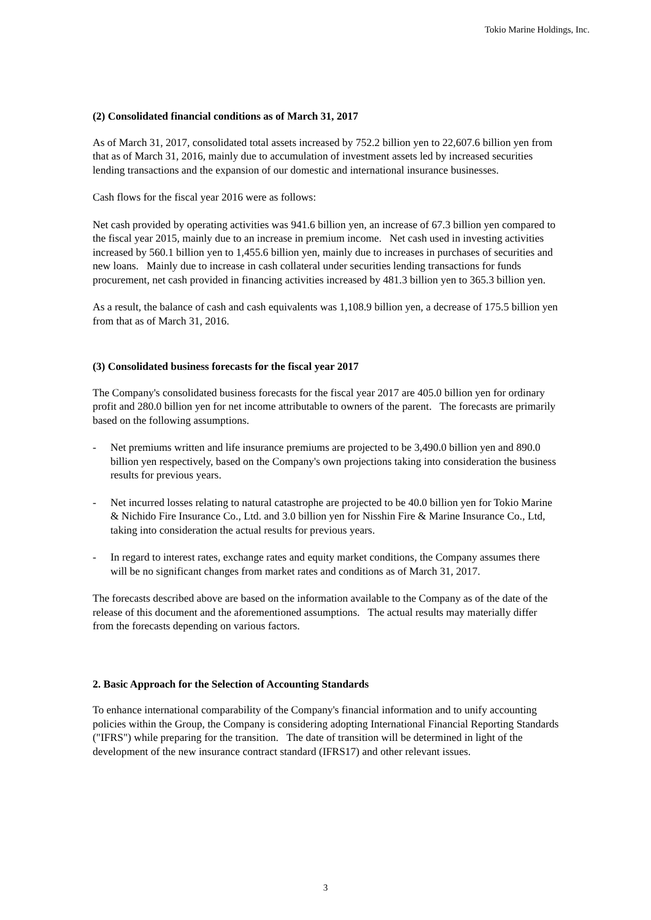Tokio Marine Holdings, Inc.
(2) Consolidated financial conditions as of March 31, 2017
As of March 31, 2017, consolidated total assets increased by 752.2 billion yen to 22,607.6 billion yen from that as of March 31, 2016, mainly due to accumulation of investment assets led by increased securities lending transactions and the expansion of our domestic and international insurance businesses.
Cash flows for the fiscal year 2016 were as follows:
Net cash provided by operating activities was 941.6 billion yen, an increase of 67.3 billion yen compared to the fiscal year 2015, mainly due to an increase in premium income. Net cash used in investing activities increased by 560.1 billion yen to 1,455.6 billion yen, mainly due to increases in purchases of securities and new loans. Mainly due to increase in cash collateral under securities lending transactions for funds procurement, net cash provided in financing activities increased by 481.3 billion yen to 365.3 billion yen.
As a result, the balance of cash and cash equivalents was 1,108.9 billion yen, a decrease of 175.5 billion yen from that as of March 31, 2016.
(3) Consolidated business forecasts for the fiscal year 2017
The Company's consolidated business forecasts for the fiscal year 2017 are 405.0 billion yen for ordinary profit and 280.0 billion yen for net income attributable to owners of the parent. The forecasts are primarily based on the following assumptions.
- Net premiums written and life insurance premiums are projected to be 3,490.0 billion yen and 890.0 billion yen respectively, based on the Company's own projections taking into consideration the business results for previous years.
- Net incurred losses relating to natural catastrophe are projected to be 40.0 billion yen for Tokio Marine & Nichido Fire Insurance Co., Ltd. and 3.0 billion yen for Nisshin Fire & Marine Insurance Co., Ltd, taking into consideration the actual results for previous years.
- In regard to interest rates, exchange rates and equity market conditions, the Company assumes there will be no significant changes from market rates and conditions as of March 31, 2017.
The forecasts described above are based on the information available to the Company as of the date of the release of this document and the aforementioned assumptions. The actual results may materially differ from the forecasts depending on various factors.
2. Basic Approach for the Selection of Accounting Standards
To enhance international comparability of the Company's financial information and to unify accounting policies within the Group, the Company is considering adopting International Financial Reporting Standards ("IFRS") while preparing for the transition. The date of transition will be determined in light of the development of the new insurance contract standard (IFRS17) and other relevant issues.
3